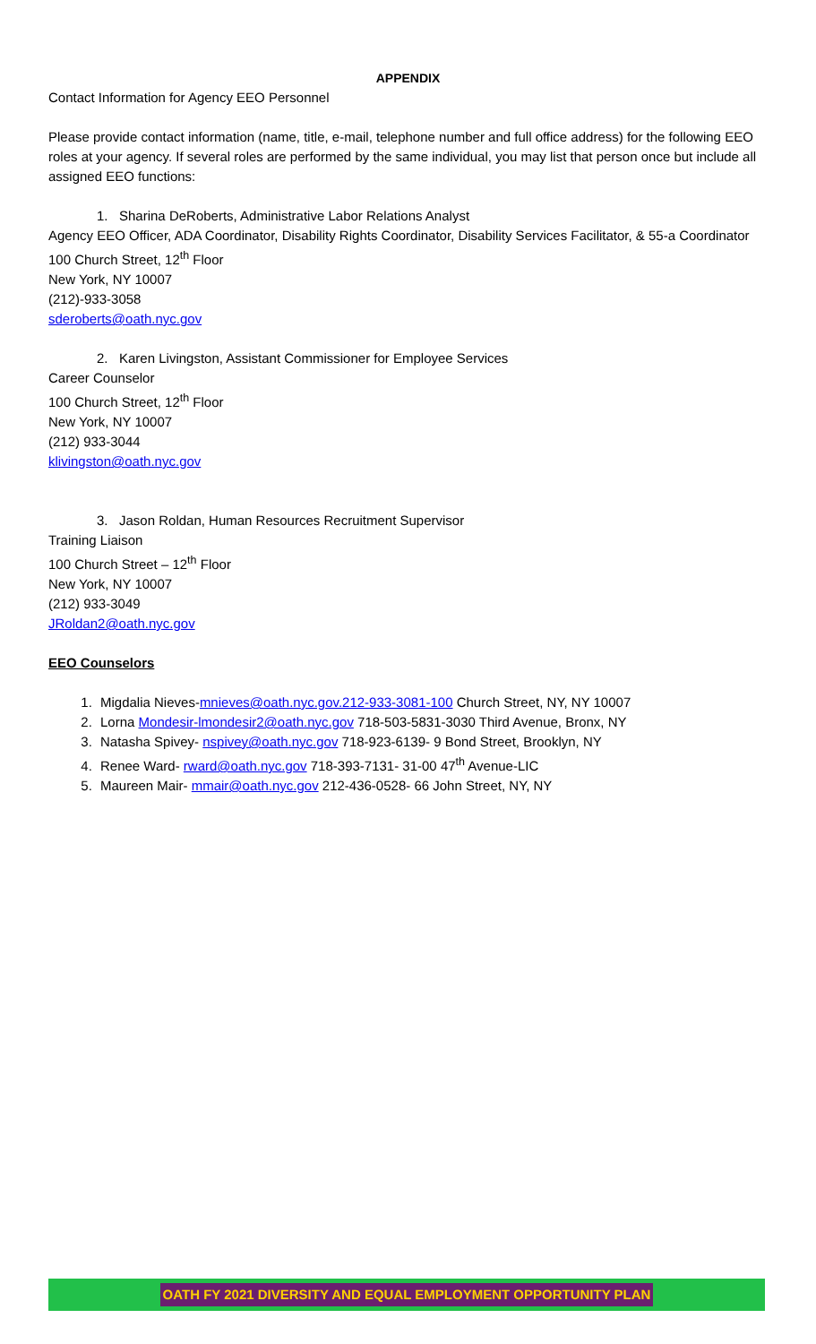APPENDIX
Contact Information for Agency EEO Personnel
Please provide contact information (name, title, e-mail, telephone number and full office address) for the following EEO roles at your agency. If several roles are performed by the same individual, you may list that person once but include all assigned EEO functions:
1. Sharina DeRoberts, Administrative Labor Relations Analyst
Agency EEO Officer, ADA Coordinator, Disability Rights Coordinator, Disability Services Facilitator, & 55-a Coordinator
100 Church Street, 12<sup>th</sup> Floor
New York, NY 10007
(212)-933-3058
sderoberts@oath.nyc.gov
2. Karen Livingston, Assistant Commissioner for Employee Services
Career Counselor
100 Church Street, 12<sup>th</sup> Floor
New York, NY 10007
(212) 933-3044
klivingston@oath.nyc.gov
3. Jason Roldan, Human Resources Recruitment Supervisor
Training Liaison
100 Church Street – 12<sup>th</sup> Floor
New York, NY 10007
(212) 933-3049
JRoldan2@oath.nyc.gov
EEO Counselors
1. Migdalia Nieves-mnieves@oath.nyc.gov.212-933-3081-100 Church Street, NY, NY 10007
2. Lorna Mondesir-lmondesir2@oath.nyc.gov 718-503-5831-3030 Third Avenue, Bronx, NY
3. Natasha Spivey- nspivey@oath.nyc.gov 718-923-6139- 9 Bond Street, Brooklyn, NY
4. Renee Ward- rward@oath.nyc.gov 718-393-7131- 31-00 47<sup>th</sup> Avenue-LIC
5. Maureen Mair- mmair@oath.nyc.gov 212-436-0528- 66 John Street, NY, NY
OATH FY 2021 DIVERSITY AND EQUAL EMPLOYMENT OPPORTUNITY PLAN